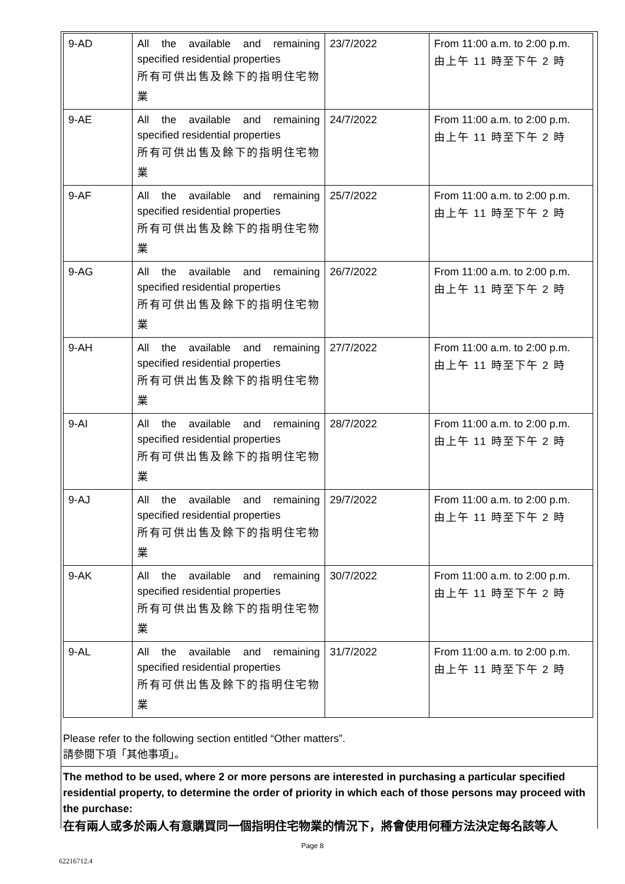| 9-AD | All the available and remaining specified residential properties 所有可供出售及餘下的指明住宅物業 | 23/7/2022 | From 11:00 a.m. to 2:00 p.m. 由上午 11 時至下午 2 時 |
| 9-AE | All the available and remaining specified residential properties 所有可供出售及餘下的指明住宅物業 | 24/7/2022 | From 11:00 a.m. to 2:00 p.m. 由上午 11 時至下午 2 時 |
| 9-AF | All the available and remaining specified residential properties 所有可供出售及餘下的指明住宅物業 | 25/7/2022 | From 11:00 a.m. to 2:00 p.m. 由上午 11 時至下午 2 時 |
| 9-AG | All the available and remaining specified residential properties 所有可供出售及餘下的指明住宅物業 | 26/7/2022 | From 11:00 a.m. to 2:00 p.m. 由上午 11 時至下午 2 時 |
| 9-AH | All the available and remaining specified residential properties 所有可供出售及餘下的指明住宅物業 | 27/7/2022 | From 11:00 a.m. to 2:00 p.m. 由上午 11 時至下午 2 時 |
| 9-AI | All the available and remaining specified residential properties 所有可供出售及餘下的指明住宅物業 | 28/7/2022 | From 11:00 a.m. to 2:00 p.m. 由上午 11 時至下午 2 時 |
| 9-AJ | All the available and remaining specified residential properties 所有可供出售及餘下的指明住宅物業 | 29/7/2022 | From 11:00 a.m. to 2:00 p.m. 由上午 11 時至下午 2 時 |
| 9-AK | All the available and remaining specified residential properties 所有可供出售及餘下的指明住宅物業 | 30/7/2022 | From 11:00 a.m. to 2:00 p.m. 由上午 11 時至下午 2 時 |
| 9-AL | All the available and remaining specified residential properties 所有可供出售及餘下的指明住宅物業 | 31/7/2022 | From 11:00 a.m. to 2:00 p.m. 由上午 11 時至下午 2 時 |
Please refer to the following section entitled “Other matters”.
請參閱下項「其他事項」。
The method to be used, where 2 or more persons are interested in purchasing a particular specified residential property, to determine the order of priority in which each of those persons may proceed with the purchase:
在有兩人或多於兩人有意購買同一個指明住宅物業的情況下，將會使用何種方法決定每名該等人
Page 8
62216712.4